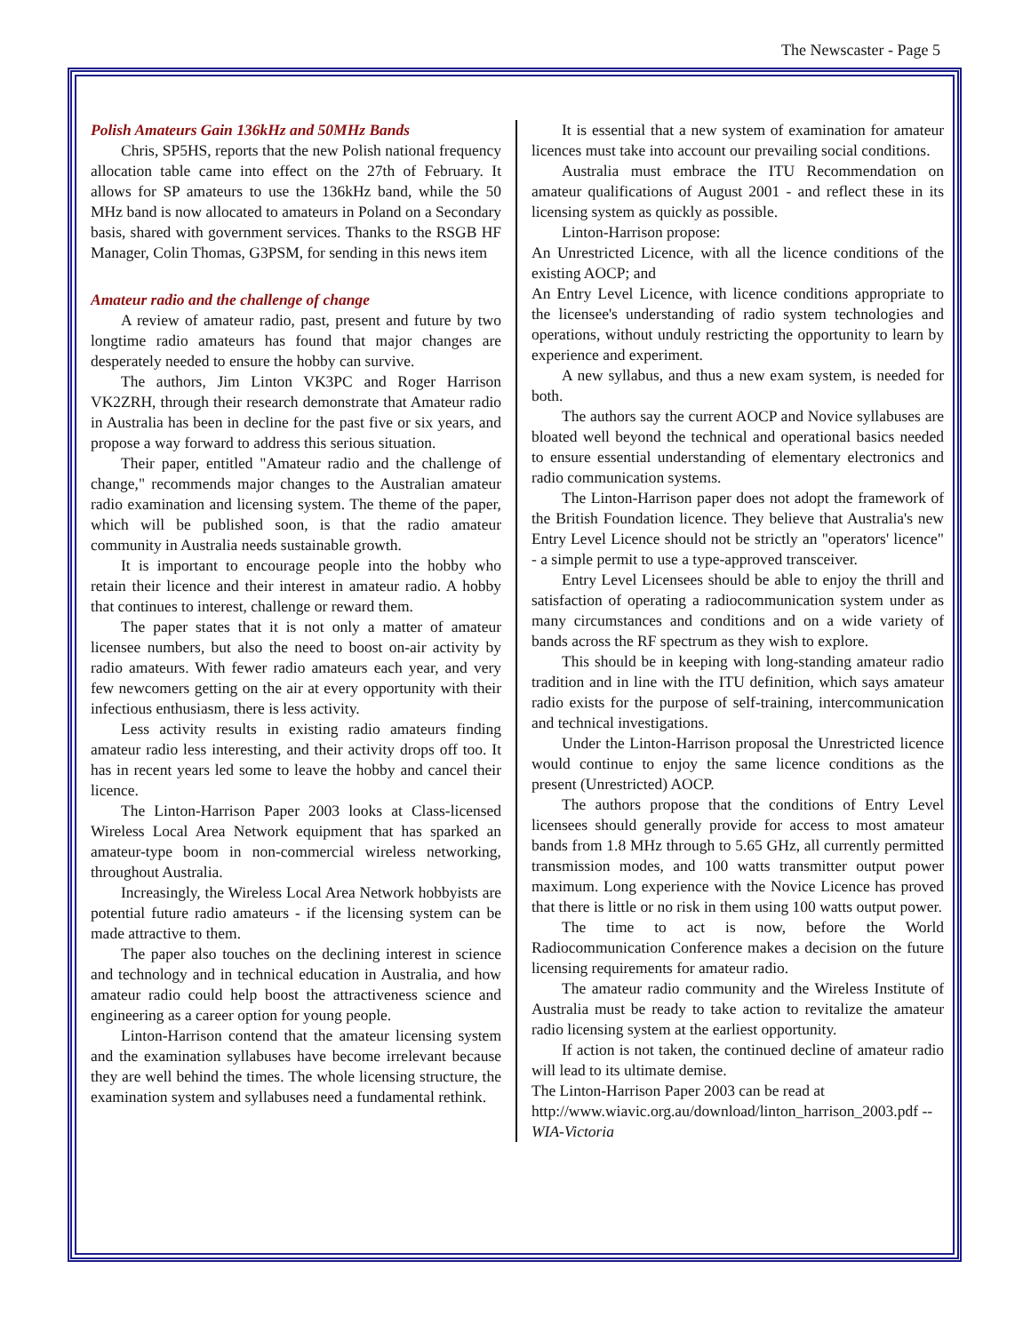The Newscaster - Page 5
Polish Amateurs Gain 136kHz and 50MHz Bands
Chris, SP5HS, reports that the new Polish national frequency allocation table came into effect on the 27th of February. It allows for SP amateurs to use the 136kHz band, while the 50 MHz band is now allocated to amateurs in Poland on a Secondary basis, shared with government services. Thanks to the RSGB HF Manager, Colin Thomas, G3PSM, for sending in this news item
Amateur radio and the challenge of change
A review of amateur radio, past, present and future by two longtime radio amateurs has found that major changes are desperately needed to ensure the hobby can survive.
The authors, Jim Linton VK3PC and Roger Harrison VK2ZRH, through their research demonstrate that Amateur radio in Australia has been in decline for the past five or six years, and propose a way forward to address this serious situation.
Their paper, entitled "Amateur radio and the challenge of change," recommends major changes to the Australian amateur radio examination and licensing system. The theme of the paper, which will be published soon, is that the radio amateur community in Australia needs sustainable growth.
It is important to encourage people into the hobby who retain their licence and their interest in amateur radio. A hobby that continues to interest, challenge or reward them.
The paper states that it is not only a matter of amateur licensee numbers, but also the need to boost on-air activity by radio amateurs. With fewer radio amateurs each year, and very few newcomers getting on the air at every opportunity with their infectious enthusiasm, there is less activity.
Less activity results in existing radio amateurs finding amateur radio less interesting, and their activity drops off too. It has in recent years led some to leave the hobby and cancel their licence.
The Linton-Harrison Paper 2003 looks at Class-licensed Wireless Local Area Network equipment that has sparked an amateur-type boom in non-commercial wireless networking, throughout Australia.
Increasingly, the Wireless Local Area Network hobbyists are potential future radio amateurs - if the licensing system can be made attractive to them.
The paper also touches on the declining interest in science and technology and in technical education in Australia, and how amateur radio could help boost the attractiveness science and engineering as a career option for young people.
Linton-Harrison contend that the amateur licensing system and the examination syllabuses have become irrelevant because they are well behind the times. The whole licensing structure, the examination system and syllabuses need a fundamental rethink.
It is essential that a new system of examination for amateur licences must take into account our prevailing social conditions.
Australia must embrace the ITU Recommendation on amateur qualifications of August 2001 - and reflect these in its licensing system as quickly as possible.
Linton-Harrison propose:
An Unrestricted Licence, with all the licence conditions of the existing AOCP; and
An Entry Level Licence, with licence conditions appropriate to the licensee's understanding of radio system technologies and operations, without unduly restricting the opportunity to learn by experience and experiment.
A new syllabus, and thus a new exam system, is needed for both.
The authors say the current AOCP and Novice syllabuses are bloated well beyond the technical and operational basics needed to ensure essential understanding of elementary electronics and radio communication systems.
The Linton-Harrison paper does not adopt the framework of the British Foundation licence. They believe that Australia's new Entry Level Licence should not be strictly an "operators' licence" - a simple permit to use a type-approved transceiver.
Entry Level Licensees should be able to enjoy the thrill and satisfaction of operating a radiocommunication system under as many circumstances and conditions and on a wide variety of bands across the RF spectrum as they wish to explore.
This should be in keeping with long-standing amateur radio tradition and in line with the ITU definition, which says amateur radio exists for the purpose of self-training, intercommunication and technical investigations.
Under the Linton-Harrison proposal the Unrestricted licence would continue to enjoy the same licence conditions as the present (Unrestricted) AOCP.
The authors propose that the conditions of Entry Level licensees should generally provide for access to most amateur bands from 1.8 MHz through to 5.65 GHz, all currently permitted transmission modes, and 100 watts transmitter output power maximum. Long experience with the Novice Licence has proved that there is little or no risk in them using 100 watts output power.
The time to act is now, before the World Radiocommunication Conference makes a decision on the future licensing requirements for amateur radio.
The amateur radio community and the Wireless Institute of Australia must be ready to take action to revitalize the amateur radio licensing system at the earliest opportunity.
If action is not taken, the continued decline of amateur radio will lead to its ultimate demise.
The Linton-Harrison Paper 2003 can be read at
http://www.wiavic.org.au/download/linton_harrison_2003.pdf --WIA-Victoria